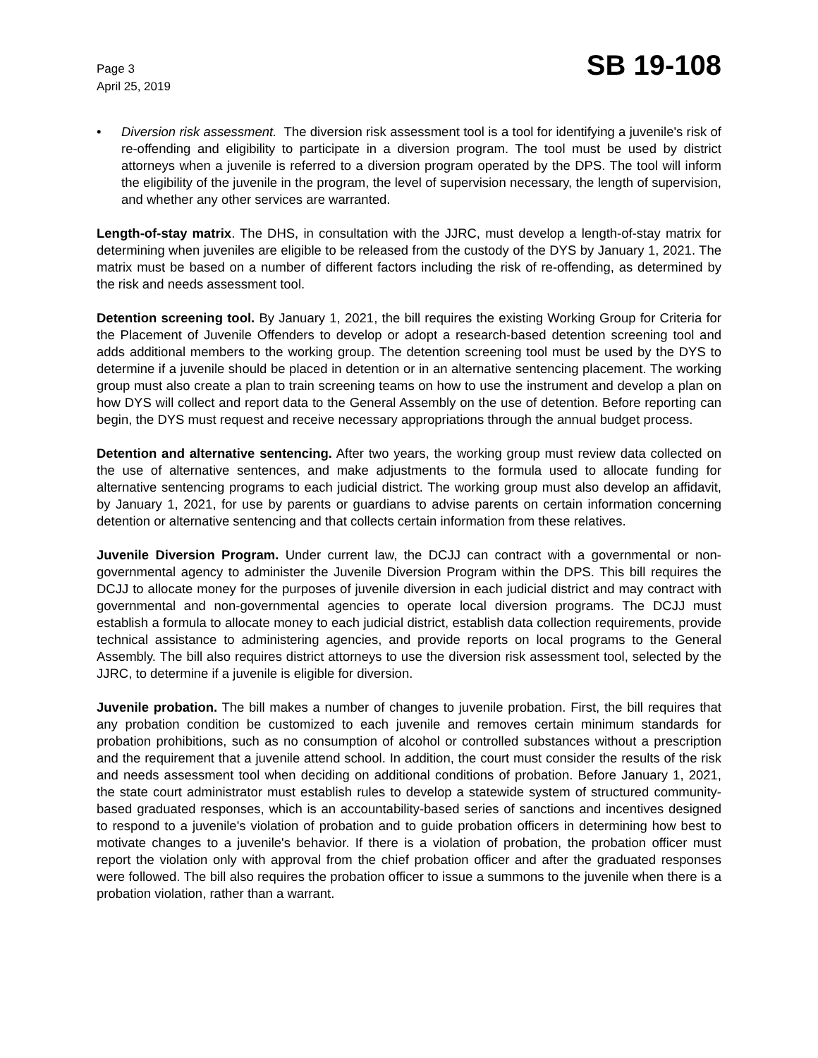Page 3
April 25, 2019
SB 19-108
• Diversion risk assessment. The diversion risk assessment tool is a tool for identifying a juvenile's risk of re-offending and eligibility to participate in a diversion program. The tool must be used by district attorneys when a juvenile is referred to a diversion program operated by the DPS. The tool will inform the eligibility of the juvenile in the program, the level of supervision necessary, the length of supervision, and whether any other services are warranted.
Length-of-stay matrix. The DHS, in consultation with the JJRC, must develop a length-of-stay matrix for determining when juveniles are eligible to be released from the custody of the DYS by January 1, 2021. The matrix must be based on a number of different factors including the risk of re-offending, as determined by the risk and needs assessment tool.
Detention screening tool. By January 1, 2021, the bill requires the existing Working Group for Criteria for the Placement of Juvenile Offenders to develop or adopt a research-based detention screening tool and adds additional members to the working group. The detention screening tool must be used by the DYS to determine if a juvenile should be placed in detention or in an alternative sentencing placement. The working group must also create a plan to train screening teams on how to use the instrument and develop a plan on how DYS will collect and report data to the General Assembly on the use of detention. Before reporting can begin, the DYS must request and receive necessary appropriations through the annual budget process.
Detention and alternative sentencing. After two years, the working group must review data collected on the use of alternative sentences, and make adjustments to the formula used to allocate funding for alternative sentencing programs to each judicial district. The working group must also develop an affidavit, by January 1, 2021, for use by parents or guardians to advise parents on certain information concerning detention or alternative sentencing and that collects certain information from these relatives.
Juvenile Diversion Program. Under current law, the DCJJ can contract with a governmental or non-governmental agency to administer the Juvenile Diversion Program within the DPS. This bill requires the DCJJ to allocate money for the purposes of juvenile diversion in each judicial district and may contract with governmental and non-governmental agencies to operate local diversion programs. The DCJJ must establish a formula to allocate money to each judicial district, establish data collection requirements, provide technical assistance to administering agencies, and provide reports on local programs to the General Assembly. The bill also requires district attorneys to use the diversion risk assessment tool, selected by the JJRC, to determine if a juvenile is eligible for diversion.
Juvenile probation. The bill makes a number of changes to juvenile probation. First, the bill requires that any probation condition be customized to each juvenile and removes certain minimum standards for probation prohibitions, such as no consumption of alcohol or controlled substances without a prescription and the requirement that a juvenile attend school. In addition, the court must consider the results of the risk and needs assessment tool when deciding on additional conditions of probation. Before January 1, 2021, the state court administrator must establish rules to develop a statewide system of structured community-based graduated responses, which is an accountability-based series of sanctions and incentives designed to respond to a juvenile's violation of probation and to guide probation officers in determining how best to motivate changes to a juvenile's behavior. If there is a violation of probation, the probation officer must report the violation only with approval from the chief probation officer and after the graduated responses were followed. The bill also requires the probation officer to issue a summons to the juvenile when there is a probation violation, rather than a warrant.